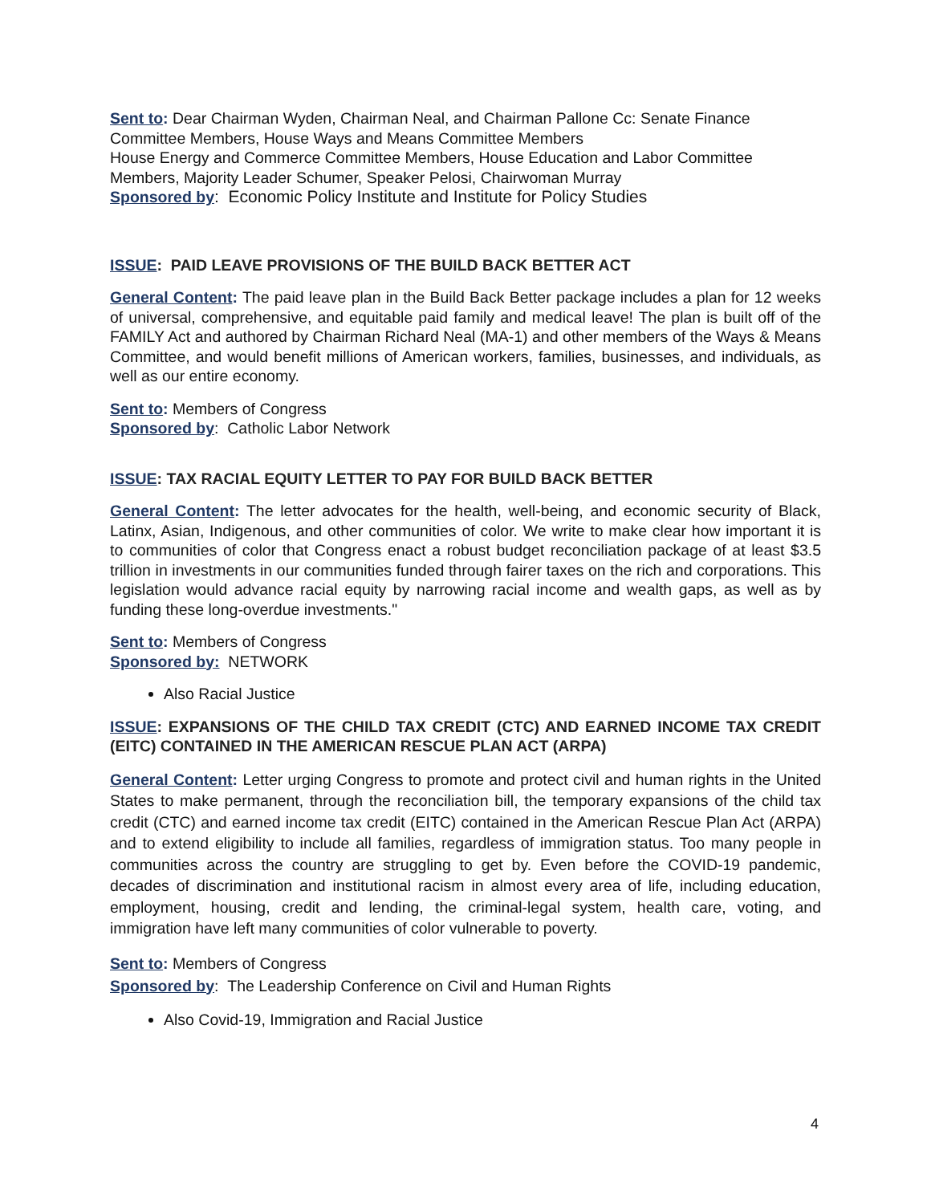Sent to: Dear Chairman Wyden, Chairman Neal, and Chairman Pallone Cc: Senate Finance Committee Members, House Ways and Means Committee Members
House Energy and Commerce Committee Members, House Education and Labor Committee Members, Majority Leader Schumer, Speaker Pelosi, Chairwoman Murray
Sponsored by: Economic Policy Institute and Institute for Policy Studies
ISSUE: PAID LEAVE PROVISIONS OF THE BUILD BACK BETTER ACT
General Content: The paid leave plan in the Build Back Better package includes a plan for 12 weeks of universal, comprehensive, and equitable paid family and medical leave! The plan is built off of the FAMILY Act and authored by Chairman Richard Neal (MA-1) and other members of the Ways & Means Committee, and would benefit millions of American workers, families, businesses, and individuals, as well as our entire economy.
Sent to: Members of Congress
Sponsored by: Catholic Labor Network
ISSUE: TAX RACIAL EQUITY LETTER TO PAY FOR BUILD BACK BETTER
General Content: The letter advocates for the health, well-being, and economic security of Black, Latinx, Asian, Indigenous, and other communities of color. We write to make clear how important it is to communities of color that Congress enact a robust budget reconciliation package of at least $3.5 trillion in investments in our communities funded through fairer taxes on the rich and corporations. This legislation would advance racial equity by narrowing racial income and wealth gaps, as well as by funding these long-overdue investments."
Sent to: Members of Congress
Sponsored by: NETWORK
Also Racial Justice
ISSUE: EXPANSIONS OF THE CHILD TAX CREDIT (CTC) AND EARNED INCOME TAX CREDIT (EITC) CONTAINED IN THE AMERICAN RESCUE PLAN ACT (ARPA)
General Content: Letter urging Congress to promote and protect civil and human rights in the United States to make permanent, through the reconciliation bill, the temporary expansions of the child tax credit (CTC) and earned income tax credit (EITC) contained in the American Rescue Plan Act (ARPA) and to extend eligibility to include all families, regardless of immigration status. Too many people in communities across the country are struggling to get by. Even before the COVID-19 pandemic, decades of discrimination and institutional racism in almost every area of life, including education, employment, housing, credit and lending, the criminal-legal system, health care, voting, and immigration have left many communities of color vulnerable to poverty.
Sent to: Members of Congress
Sponsored by: The Leadership Conference on Civil and Human Rights
Also Covid-19, Immigration and Racial Justice
4